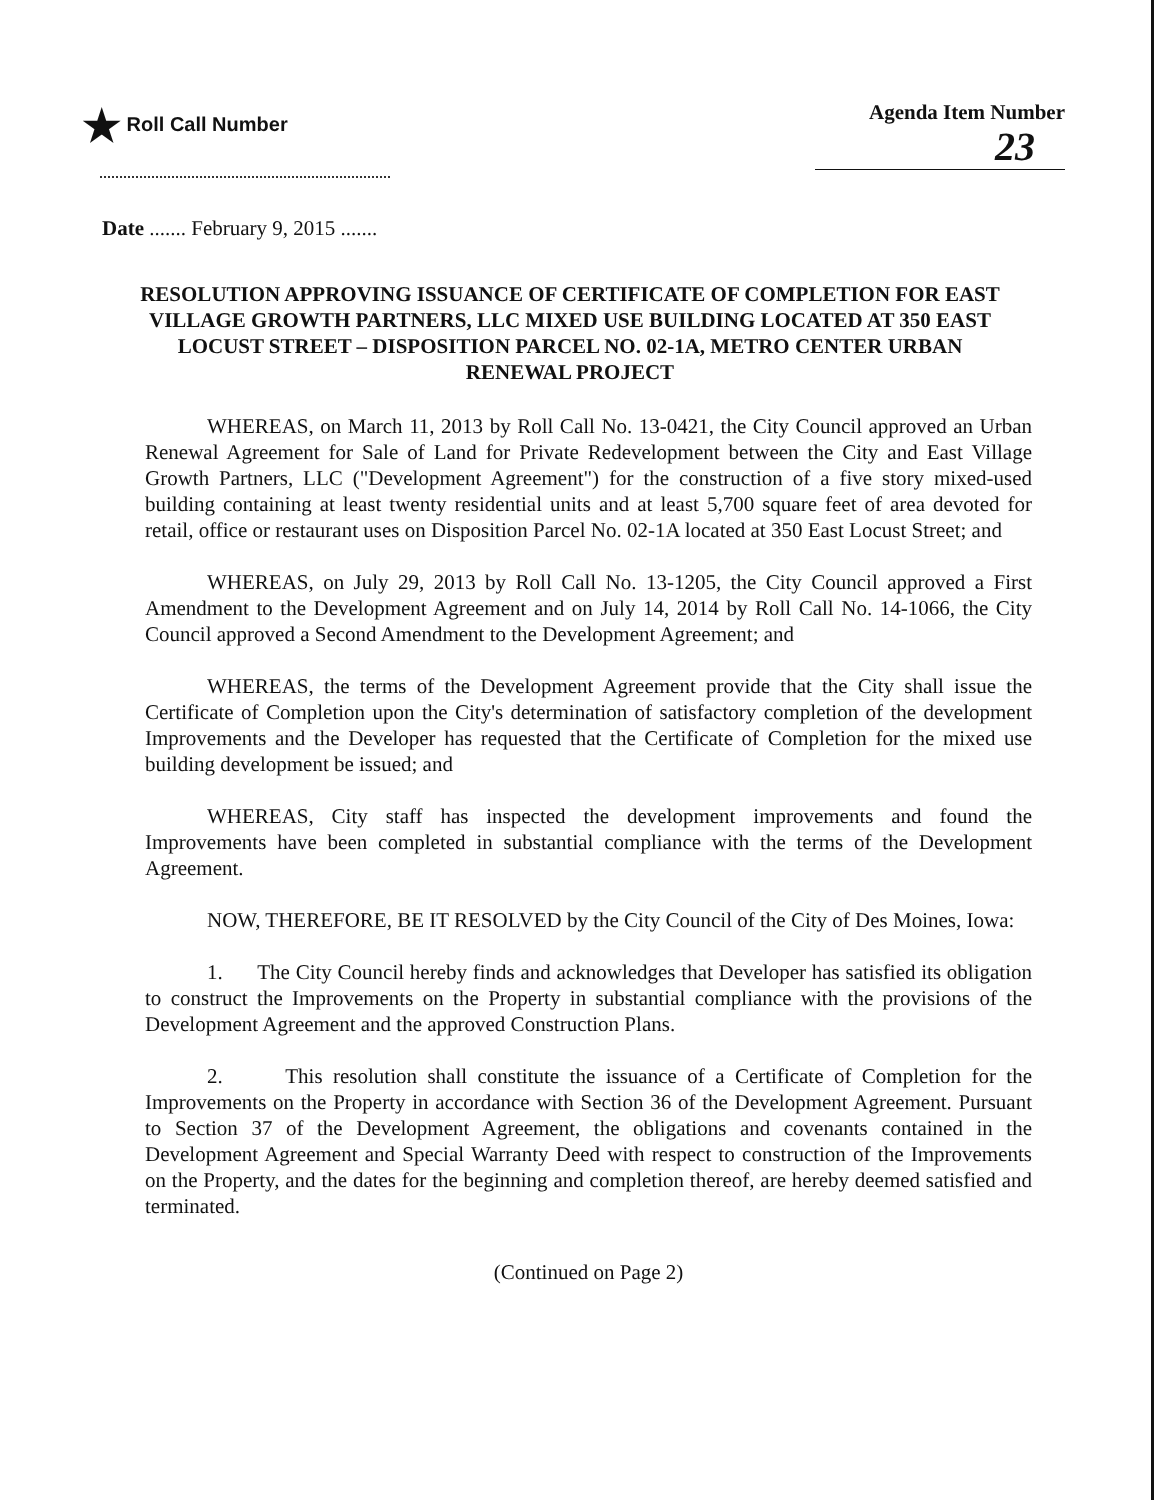★ Roll Call Number Agenda Item Number
23
Date ....... February 9, 2015 .......
RESOLUTION APPROVING ISSUANCE OF CERTIFICATE OF COMPLETION FOR EAST VILLAGE GROWTH PARTNERS, LLC MIXED USE BUILDING LOCATED AT 350 EAST LOCUST STREET – DISPOSITION PARCEL NO. 02-1A, METRO CENTER URBAN RENEWAL PROJECT
WHEREAS, on March 11, 2013 by Roll Call No. 13-0421, the City Council approved an Urban Renewal Agreement for Sale of Land for Private Redevelopment between the City and East Village Growth Partners, LLC ("Development Agreement") for the construction of a five story mixed-used building containing at least twenty residential units and at least 5,700 square feet of area devoted for retail, office or restaurant uses on Disposition Parcel No. 02-1A located at 350 East Locust Street; and
WHEREAS, on July 29, 2013 by Roll Call No. 13-1205, the City Council approved a First Amendment to the Development Agreement and on July 14, 2014 by Roll Call No. 14-1066, the City Council approved a Second Amendment to the Development Agreement; and
WHEREAS, the terms of the Development Agreement provide that the City shall issue the Certificate of Completion upon the City's determination of satisfactory completion of the development Improvements and the Developer has requested that the Certificate of Completion for the mixed use building development be issued; and
WHEREAS, City staff has inspected the development improvements and found the Improvements have been completed in substantial compliance with the terms of the Development Agreement.
NOW, THEREFORE, BE IT RESOLVED by the City Council of the City of Des Moines, Iowa:
1. The City Council hereby finds and acknowledges that Developer has satisfied its obligation to construct the Improvements on the Property in substantial compliance with the provisions of the Development Agreement and the approved Construction Plans.
2. This resolution shall constitute the issuance of a Certificate of Completion for the Improvements on the Property in accordance with Section 36 of the Development Agreement. Pursuant to Section 37 of the Development Agreement, the obligations and covenants contained in the Development Agreement and Special Warranty Deed with respect to construction of the Improvements on the Property, and the dates for the beginning and completion thereof, are hereby deemed satisfied and terminated.
(Continued on Page 2)